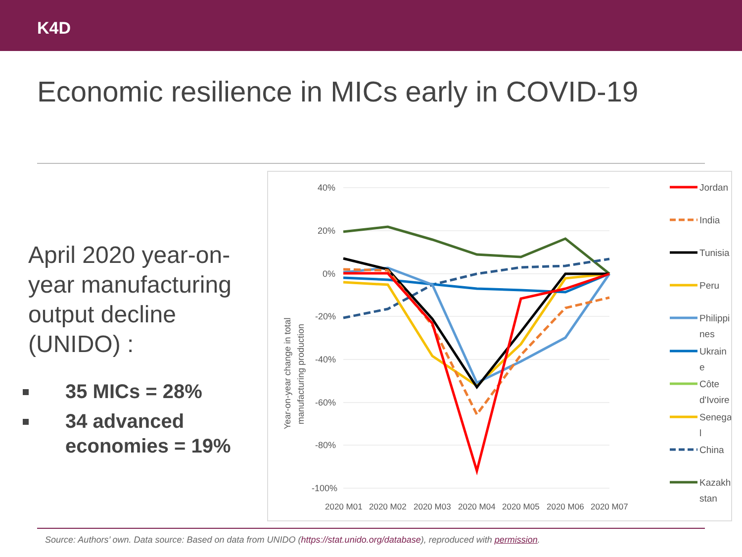K4D
Economic resilience in MICs early in COVID-19
April 2020 year-on-year manufacturing output decline (UNIDO) :
35 MICs = 28%
34 advanced economies = 19%
40%
20%
0%
-20%
-40%
-60%
-80%
-100%
2020 M01
2020 M02
2020 M03
2020 M04
2020 M05
2020 M06
2020 M07
Year-on-year change in total
manufacturing production
Jordan
India
Tunisia
Peru
Philippi
nes
Ukrain
e
Côte
d'Ivoire
Senega
l
China
Kazakh
stan
Source: Authors’ own. Data source: Based on data from UNIDO (https://stat.unido.org/database), reproduced with permission.